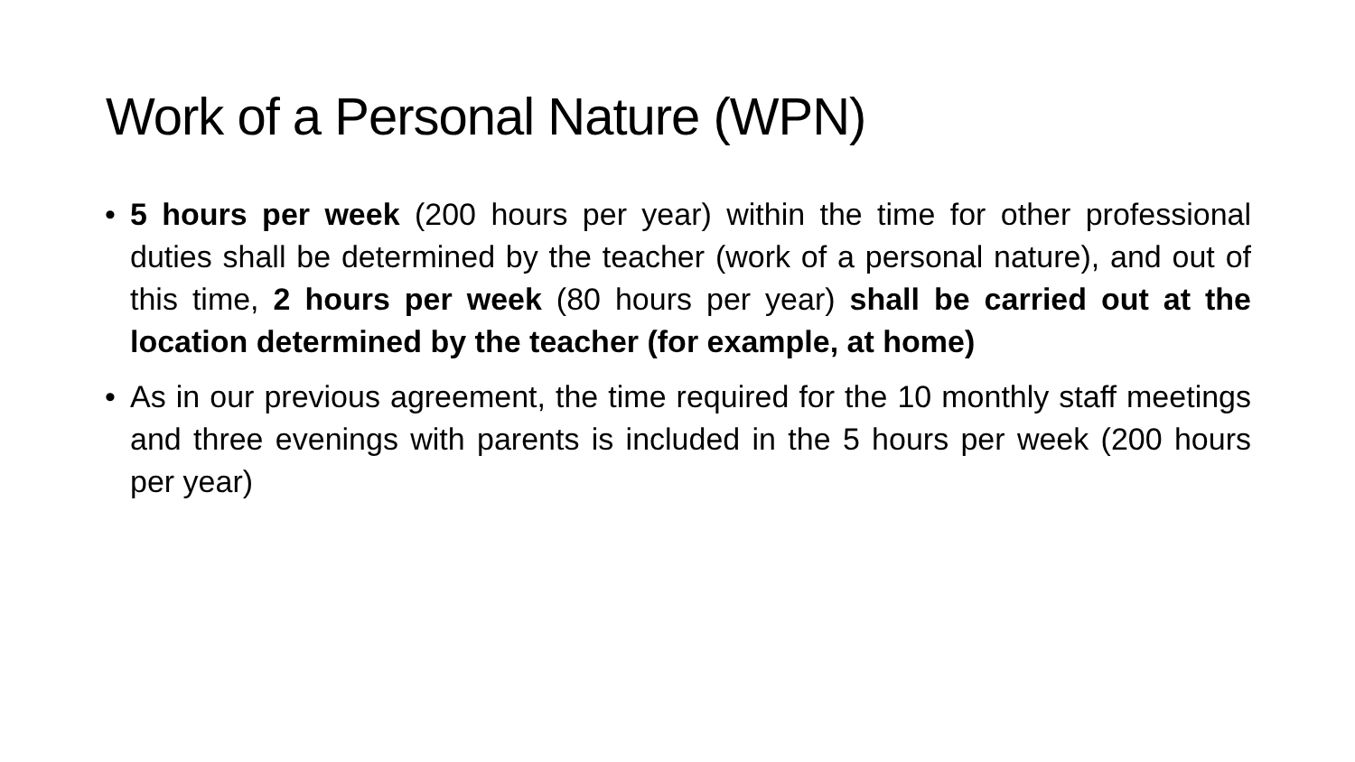Work of a Personal Nature (WPN)
• 5 hours per week (200 hours per year) within the time for other professional duties shall be determined by the teacher (work of a personal nature), and out of this time, 2 hours per week (80 hours per year) shall be carried out at the location determined by the teacher (for example, at home)
• As in our previous agreement, the time required for the 10 monthly staff meetings and three evenings with parents is included in the 5 hours per week (200 hours per year)